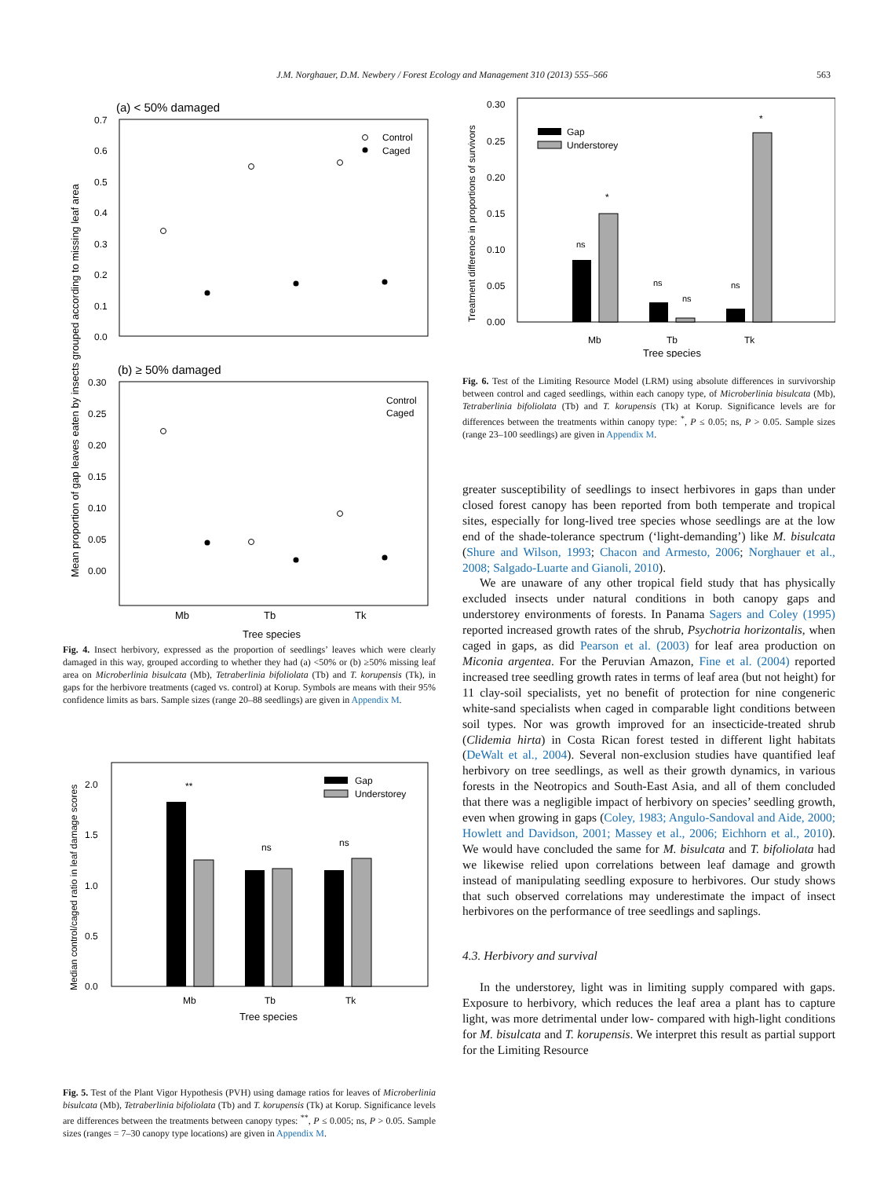J.M. Norghauer, D.M. Newbery / Forest Ecology and Management 310 (2013) 555–566 563
(a) < 50% damaged
0.7
0.6
0.5
0.4
0.3
0.2
0.1
0.0
Control
Caged
(b) ≥ 50% damaged
0.30
0.25
0.20
0.15
0.10
0.05
0.00
Control
Caged
Mb
Tb
Tk
Tree species
Mean proportion of gap leaves eaten by insects grouped according to missing leaf area
Fig. 4. Insect herbivory, expressed as the proportion of seedlings’ leaves which were clearly damaged in this way, grouped according to whether they had (a) <50% or (b) ≥50% missing leaf area on Microberlinia bisulcata (Mb), Tetraberlinia bifoliolata (Tb) and T. korupensis (Tk), in gaps for the herbivore treatments (caged vs. control) at Korup. Symbols are means with their 95% confidence limits as bars. Sample sizes (range 20–88 seedlings) are given in Appendix M.
2.0
1.5
1.0
0.5
0.0
Gap
Understorey
**
ns
ns
Mb
Tb
Tk
Tree species
Median control/caged ratio in leaf damage scores
Fig. 5. Test of the Plant Vigor Hypothesis (PVH) using damage ratios for leaves of Microberlinia bisulcata (Mb), Tetraberlinia bifoliolata (Tb) and T. korupensis (Tk) at Korup. Significance levels are differences between the treatments between canopy types: <sup>**</sup>, P ≤ 0.005; ns, P > 0.05. Sample sizes (ranges = 7–30 canopy type locations) are given in Appendix M.
0.30
0.25
0.20
0.15
0.10
0.05
0.00
Gap
Understorey
ns
*
ns
ns
ns
*
Mb
Tb
Tk
Tree species
Treatment difference in proportions of survivors
Fig. 6. Test of the Limiting Resource Model (LRM) using absolute differences in survivorship between control and caged seedlings, within each canopy type, of Microberlinia bisulcata (Mb), Tetraberlinia bifoliolata (Tb) and T. korupensis (Tk) at Korup. Significance levels are for differences between the treatments within canopy type: <sup>*</sup>, P ≤ 0.05; ns, P > 0.05. Sample sizes (range 23–100 seedlings) are given in Appendix M.
greater susceptibility of seedlings to insect herbivores in gaps than under closed forest canopy has been reported from both temperate and tropical sites, especially for long-lived tree species whose seedlings are at the low end of the shade-tolerance spectrum (‘light-demanding’) like M. bisulcata (Shure and Wilson, 1993; Chacon and Armesto, 2006; Norghauer et al., 2008; Salgado-Luarte and Gianoli, 2010).
We are unaware of any other tropical field study that has physically excluded insects under natural conditions in both canopy gaps and understorey environments of forests. In Panama Sagers and Coley (1995) reported increased growth rates of the shrub, Psychotria horizontalis, when caged in gaps, as did Pearson et al. (2003) for leaf area production on Miconia argentea. For the Peruvian Amazon, Fine et al. (2004) reported increased tree seedling growth rates in terms of leaf area (but not height) for 11 clay-soil specialists, yet no benefit of protection for nine congeneric white-sand specialists when caged in comparable light conditions between soil types. Nor was growth improved for an insecticide-treated shrub (Clidemia hirta) in Costa Rican forest tested in different light habitats (DeWalt et al., 2004). Several non-exclusion studies have quantified leaf herbivory on tree seedlings, as well as their growth dynamics, in various forests in the Neotropics and South-East Asia, and all of them concluded that there was a negligible impact of herbivory on species’ seedling growth, even when growing in gaps (Coley, 1983; Angulo-Sandoval and Aide, 2000; Howlett and Davidson, 2001; Massey et al., 2006; Eichhorn et al., 2010). We would have concluded the same for M. bisulcata and T. bifoliolata had we likewise relied upon correlations between leaf damage and growth instead of manipulating seedling exposure to herbivores. Our study shows that such observed correlations may underestimate the impact of insect herbivores on the performance of tree seedlings and saplings.
4.3. Herbivory and survival
In the understorey, light was in limiting supply compared with gaps. Exposure to herbivory, which reduces the leaf area a plant has to capture light, was more detrimental under low- compared with high-light conditions for M. bisulcata and T. korupensis. We interpret this result as partial support for the Limiting Resource